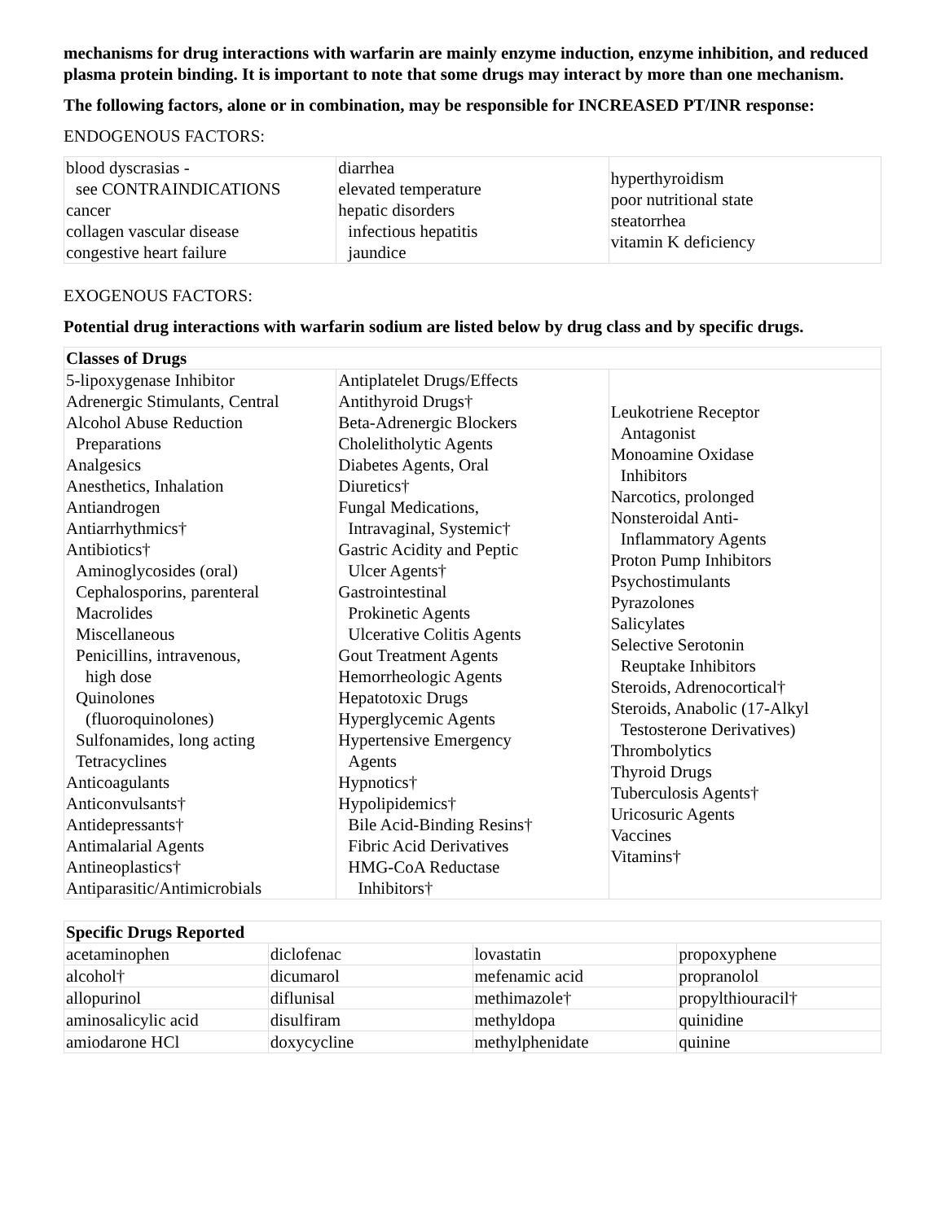mechanisms for drug interactions with warfarin are mainly enzyme induction, enzyme inhibition, and reduced plasma protein binding. It is important to note that some drugs may interact by more than one mechanism.
The following factors, alone or in combination, may be responsible for INCREASED PT/INR response:
ENDOGENOUS FACTORS:
| blood dyscrasias - see CONTRAINDICATIONS cancer collagen vascular disease congestive heart failure | diarrhea elevated temperature hepatic disorders infectious hepatitis jaundice | hyperthyroidism poor nutritional state steatorrhea vitamin K deficiency |
EXOGENOUS FACTORS:
Potential drug interactions with warfarin sodium are listed below by drug class and by specific drugs.
| Classes of Drugs | | |
| --- | --- | --- |
| 5-lipoxygenase Inhibitor Adrenergic Stimulants, Central Alcohol Abuse Reduction Preparations Analgesics Anesthetics, Inhalation Antiandrogen Antiarrhythmics† Antibiotics† Aminoglycosides (oral) Cephalosporins, parenteral Macrolides Miscellaneous Penicillins, intravenous, high dose Quinolones (fluoroquinolones) Sulfonamides, long acting Tetracyclines Anticoagulants Anticonvulsants† Antidepressants† Antimalarial Agents Antineoplastics† Antiparasitic/Antimicrobials | Antiplatelet Drugs/Effects Antithyroid Drugs† Beta-Adrenergic Blockers Cholelitholytic Agents Diabetes Agents, Oral Diuretics† Fungal Medications, Intravaginal, Systemic† Gastric Acidity and Peptic Ulcer Agents† Gastrointestinal Prokinetic Agents Ulcerative Colitis Agents Gout Treatment Agents Hemorrheologic Agents Hepatotoxic Drugs Hyperglycemic Agents Hypertensive Emergency Agents Hypnotics† Hypolipidemics† Bile Acid-Binding Resins† Fibric Acid Derivatives HMG-CoA Reductase Inhibitors† | Leukotriene Receptor Antagonist Monoamine Oxidase Inhibitors Narcotics, prolonged Nonsteroidal Anti- Inflammatory Agents Proton Pump Inhibitors Psychostimulants Pyrazolones Salicylates Selective Serotonin Reuptake Inhibitors Steroids, Adrenocortical† Steroids, Anabolic (17-Alkyl Testosterone Derivatives) Thrombolytics Thyroid Drugs Tuberculosis Agents† Uricosuric Agents Vaccines Vitamins† |
| Specific Drugs Reported | | | |
| --- | --- | --- | --- |
| acetaminophen | diclofenac | lovastatin | propoxyphene |
| alcohol† | dicumarol | mefenamic acid | propranolol |
| allopurinol | diflunisal | methimazole† | propylthiouracil† |
| aminosalicylic acid | disulfiram | methyldopa | quinidine |
| amiodarone HCl | doxycycline | methylphenidate | quinine |